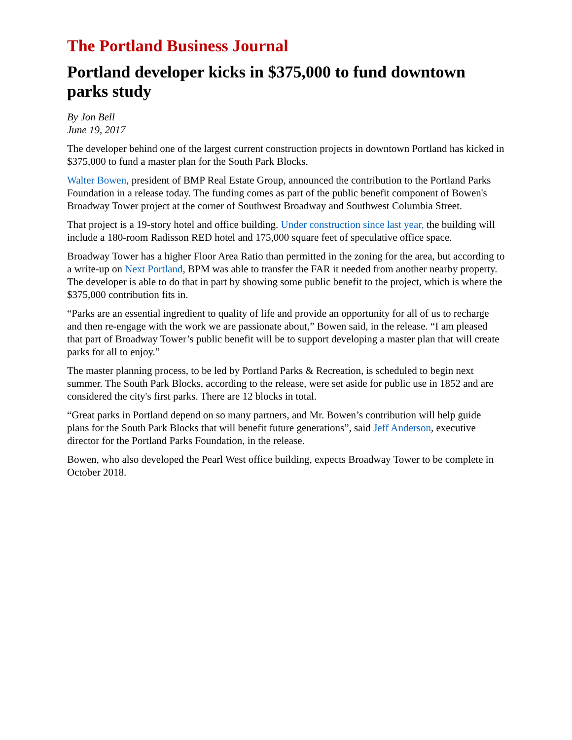The Portland Business Journal
Portland developer kicks in $375,000 to fund downtown parks study
By Jon Bell
June 19, 2017
The developer behind one of the largest current construction projects in downtown Portland has kicked in $375,000 to fund a master plan for the South Park Blocks.
Walter Bowen, president of BMP Real Estate Group, announced the contribution to the Portland Parks Foundation in a release today. The funding comes as part of the public benefit component of Bowen's Broadway Tower project at the corner of Southwest Broadway and Southwest Columbia Street.
That project is a 19-story hotel and office building. Under construction since last year, the building will include a 180-room Radisson RED hotel and 175,000 square feet of speculative office space.
Broadway Tower has a higher Floor Area Ratio than permitted in the zoning for the area, but according to a write-up on Next Portland, BPM was able to transfer the FAR it needed from another nearby property. The developer is able to do that in part by showing some public benefit to the project, which is where the $375,000 contribution fits in.
“Parks are an essential ingredient to quality of life and provide an opportunity for all of us to recharge and then re-engage with the work we are passionate about,” Bowen said, in the release. “I am pleased that part of Broadway Tower’s public benefit will be to support developing a master plan that will create parks for all to enjoy.”
The master planning process, to be led by Portland Parks & Recreation, is scheduled to begin next summer. The South Park Blocks, according to the release, were set aside for public use in 1852 and are considered the city's first parks. There are 12 blocks in total.
“Great parks in Portland depend on so many partners, and Mr. Bowen’s contribution will help guide plans for the South Park Blocks that will benefit future generations”, said Jeff Anderson, executive director for the Portland Parks Foundation, in the release.
Bowen, who also developed the Pearl West office building, expects Broadway Tower to be complete in October 2018.